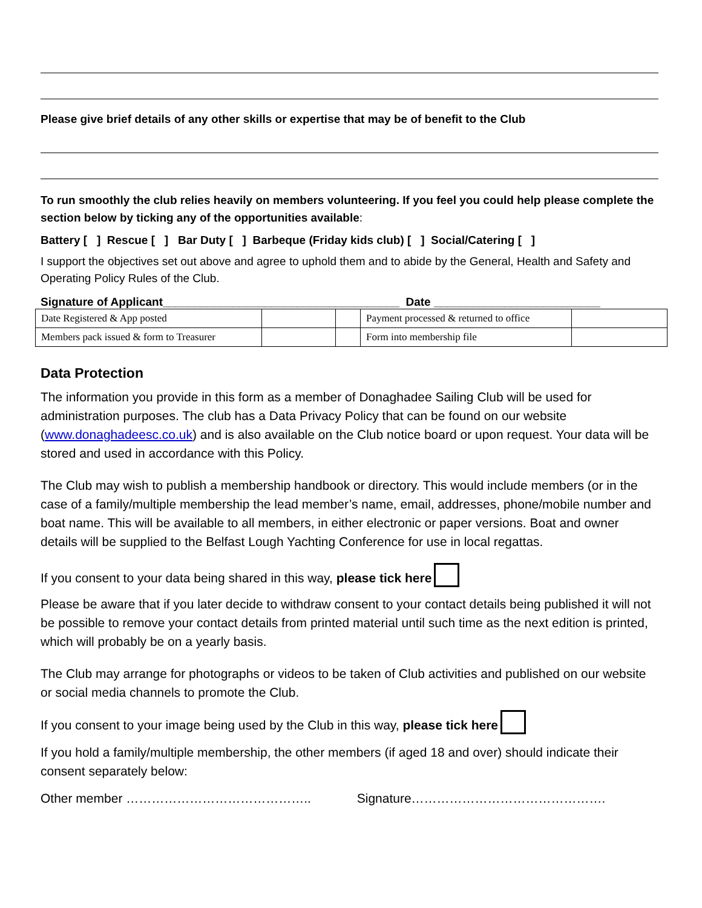Please give brief details of any other skills or expertise that may be of benefit to the Club
To run smoothly the club relies heavily on members volunteering. If you feel you could help please complete the section below by ticking any of the opportunities available:
Battery [ ] Rescue [ ] Bar Duty [ ] Barbeque (Friday kids club) [ ] Social/Catering [ ]
I support the objectives set out above and agree to uphold them and to abide by the General, Health and Safety and Operating Policy Rules of the Club.
Signature of Applicant_____________________________________ Date __________________________
| Date Registered & App posted | | | Payment processed & returned to office | |
| Members pack issued & form to Treasurer | | | Form into membership file | |
Data Protection
The information you provide in this form as a member of Donaghadee Sailing Club will be used for administration purposes. The club has a Data Privacy Policy that can be found on our website (www.donaghadeesc.co.uk) and is also available on the Club notice board or upon request. Your data will be stored and used in accordance with this Policy.
The Club may wish to publish a membership handbook or directory. This would include members (or in the case of a family/multiple membership the lead member’s name, email, addresses, phone/mobile number and boat name. This will be available to all members, in either electronic or paper versions. Boat and owner details will be supplied to the Belfast Lough Yachting Conference for use in local regattas.
If you consent to your data being shared in this way, please tick here
Please be aware that if you later decide to withdraw consent to your contact details being published it will not be possible to remove your contact details from printed material until such time as the next edition is printed, which will probably be on a yearly basis.
The Club may arrange for photographs or videos to be taken of Club activities and published on our website or social media channels to promote the Club.
If you consent to your image being used by the Club in this way, please tick here
If you hold a family/multiple membership, the other members (if aged 18 and over) should indicate their consent separately below:
Other member …………………………………….. Signature……………………………………….